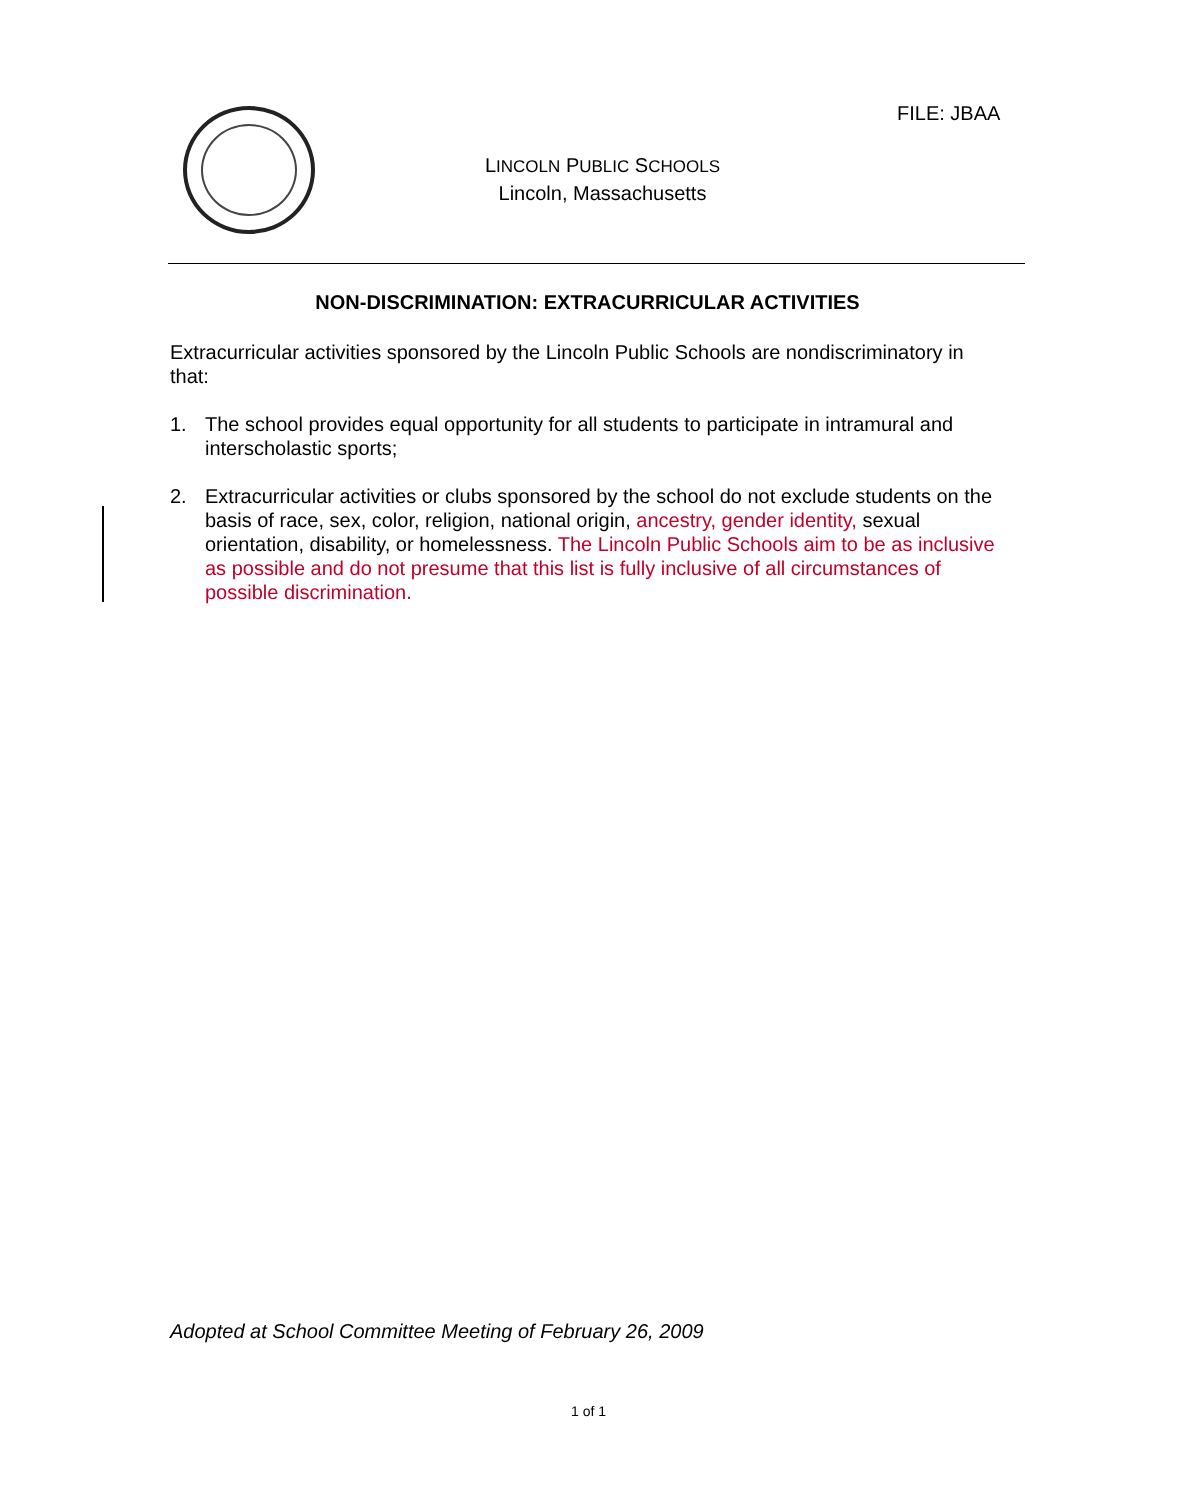FILE: JBAA
LINCOLN PUBLIC SCHOOLS
Lincoln, Massachusetts
NON-DISCRIMINATION: EXTRACURRICULAR ACTIVITIES
Extracurricular activities sponsored by the Lincoln Public Schools are nondiscriminatory in that:
1. The school provides equal opportunity for all students to participate in intramural and interscholastic sports;
2. Extracurricular activities or clubs sponsored by the school do not exclude students on the basis of race, sex, color, religion, national origin, ancestry, gender identity, sexual orientation, disability, or homelessness. The Lincoln Public Schools aim to be as inclusive as possible and do not presume that this list is fully inclusive of all circumstances of possible discrimination.
Adopted at School Committee Meeting of February 26, 2009
1 of 1